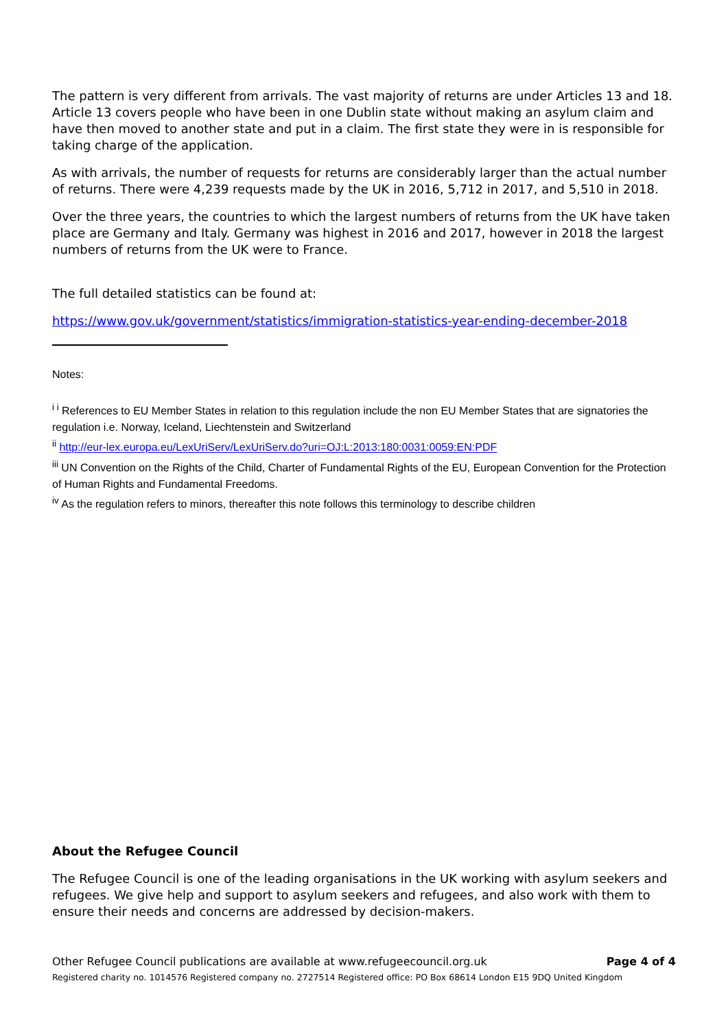The pattern is very different from arrivals. The vast majority of returns are under Articles 13 and 18. Article 13 covers people who have been in one Dublin state without making an asylum claim and have then moved to another state and put in a claim. The first state they were in is responsible for taking charge of the application.
As with arrivals, the number of requests for returns are considerably larger than the actual number of returns. There were 4,239 requests made by the UK in 2016, 5,712 in 2017, and 5,510 in 2018.
Over the three years, the countries to which the largest numbers of returns from the UK have taken place are Germany and Italy. Germany was highest in 2016 and 2017, however in 2018 the largest numbers of returns from the UK were to France.
The full detailed statistics can be found at:
https://www.gov.uk/government/statistics/immigration-statistics-year-ending-december-2018
Notes:
<sup>i i</sup> References to EU Member States in relation to this regulation include the non EU Member States that are signatories the regulation i.e. Norway, Iceland, Liechtenstein and Switzerland
<sup>ii</sup> http://eur-lex.europa.eu/LexUriServ/LexUriServ.do?uri=OJ:L:2013:180:0031:0059:EN:PDF
<sup>iii</sup> UN Convention on the Rights of the Child, Charter of Fundamental Rights of the EU, European Convention for the Protection of Human Rights and Fundamental Freedoms.
<sup>iv</sup> As the regulation refers to minors, thereafter this note follows this terminology to describe children
About the Refugee Council
The Refugee Council is one of the leading organisations in the UK working with asylum seekers and refugees. We give help and support to asylum seekers and refugees, and also work with them to ensure their needs and concerns are addressed by decision-makers.
Other Refugee Council publications are available at www.refugeecouncil.org.uk Page 4 of 4
Registered charity no. 1014576 Registered company no. 2727514 Registered office: PO Box 68614 London E15 9DQ United Kingdom